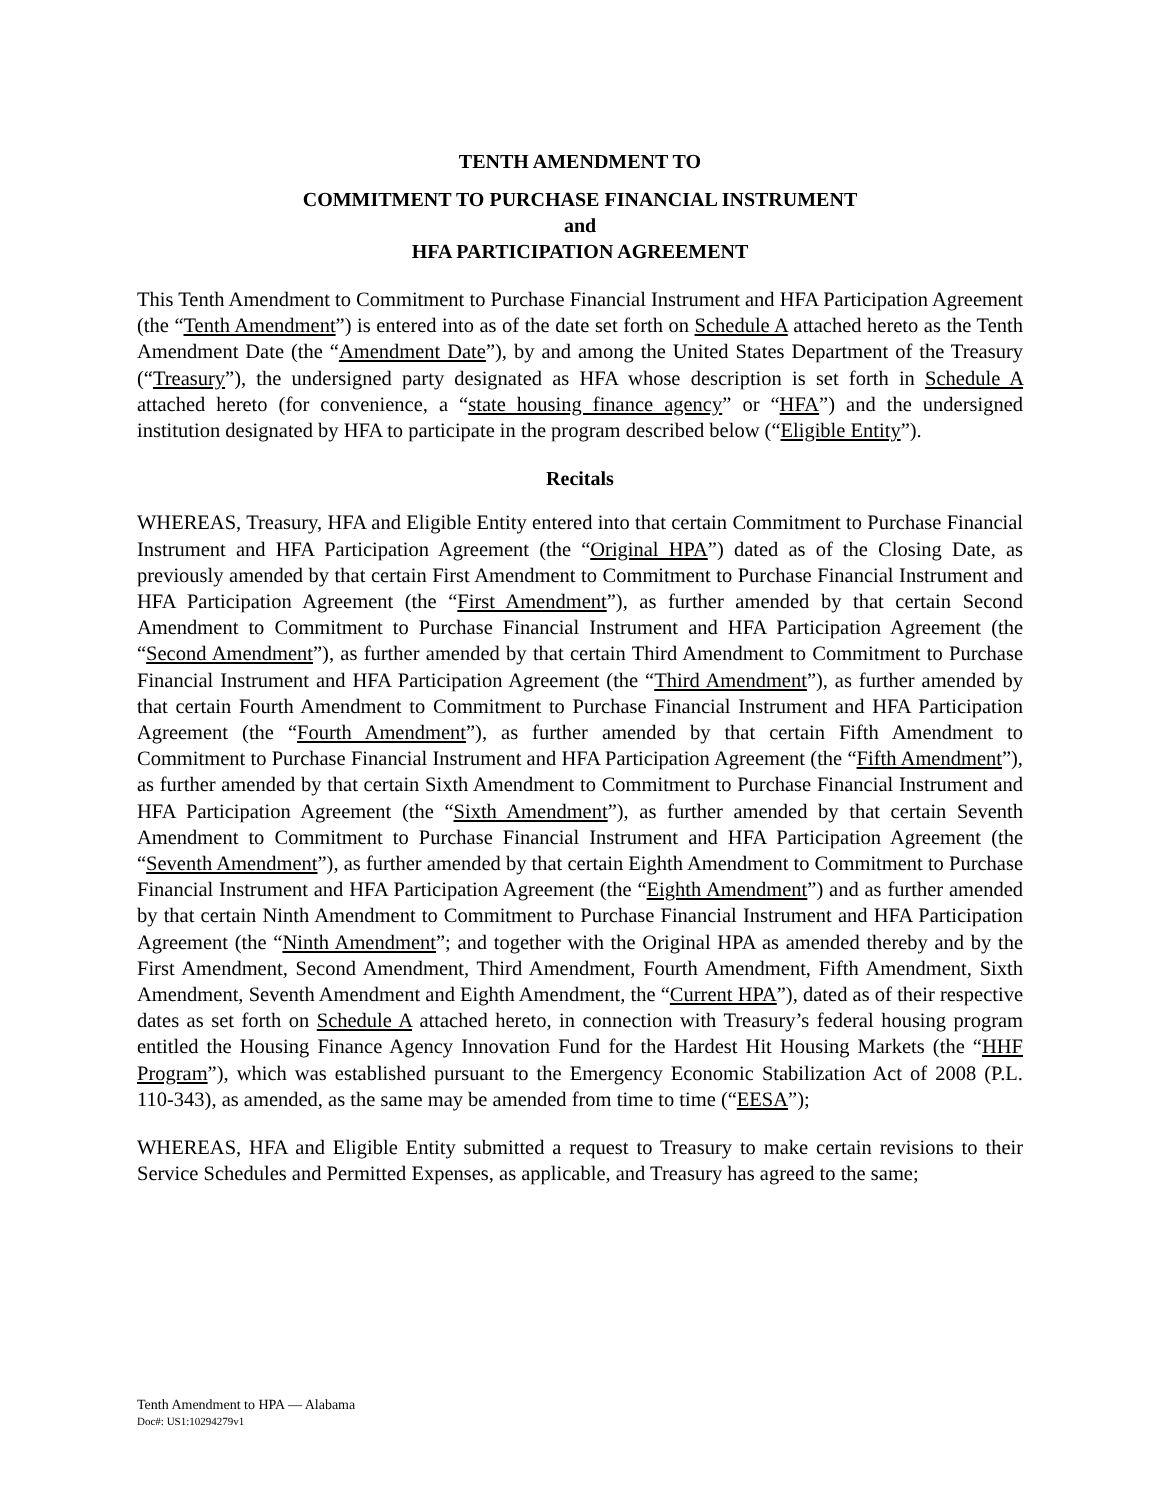TENTH AMENDMENT TO
COMMITMENT TO PURCHASE FINANCIAL INSTRUMENT
and
HFA PARTICIPATION AGREEMENT
This Tenth Amendment to Commitment to Purchase Financial Instrument and HFA Participation Agreement (the “Tenth Amendment”) is entered into as of the date set forth on Schedule A attached hereto as the Tenth Amendment Date (the “Amendment Date”), by and among the United States Department of the Treasury (“Treasury”), the undersigned party designated as HFA whose description is set forth in Schedule A attached hereto (for convenience, a “state housing finance agency” or “HFA”) and the undersigned institution designated by HFA to participate in the program described below (“Eligible Entity”).
Recitals
WHEREAS, Treasury, HFA and Eligible Entity entered into that certain Commitment to Purchase Financial Instrument and HFA Participation Agreement (the “Original HPA”) dated as of the Closing Date, as previously amended by that certain First Amendment to Commitment to Purchase Financial Instrument and HFA Participation Agreement (the “First Amendment”), as further amended by that certain Second Amendment to Commitment to Purchase Financial Instrument and HFA Participation Agreement (the “Second Amendment”), as further amended by that certain Third Amendment to Commitment to Purchase Financial Instrument and HFA Participation Agreement (the “Third Amendment”), as further amended by that certain Fourth Amendment to Commitment to Purchase Financial Instrument and HFA Participation Agreement (the “Fourth Amendment”), as further amended by that certain Fifth Amendment to Commitment to Purchase Financial Instrument and HFA Participation Agreement (the “Fifth Amendment”), as further amended by that certain Sixth Amendment to Commitment to Purchase Financial Instrument and HFA Participation Agreement (the “Sixth Amendment”), as further amended by that certain Seventh Amendment to Commitment to Purchase Financial Instrument and HFA Participation Agreement (the “Seventh Amendment”), as further amended by that certain Eighth Amendment to Commitment to Purchase Financial Instrument and HFA Participation Agreement (the “Eighth Amendment”) and as further amended by that certain Ninth Amendment to Commitment to Purchase Financial Instrument and HFA Participation Agreement (the “Ninth Amendment”; and together with the Original HPA as amended thereby and by the First Amendment, Second Amendment, Third Amendment, Fourth Amendment, Fifth Amendment, Sixth Amendment, Seventh Amendment and Eighth Amendment, the “Current HPA”), dated as of their respective dates as set forth on Schedule A attached hereto, in connection with Treasury’s federal housing program entitled the Housing Finance Agency Innovation Fund for the Hardest Hit Housing Markets (the “HHF Program”), which was established pursuant to the Emergency Economic Stabilization Act of 2008 (P.L. 110-343), as amended, as the same may be amended from time to time (“EESA”);
WHEREAS, HFA and Eligible Entity submitted a request to Treasury to make certain revisions to their Service Schedules and Permitted Expenses, as applicable, and Treasury has agreed to the same;
Tenth Amendment to HPA — Alabama
Doc#: US1:10294279v1